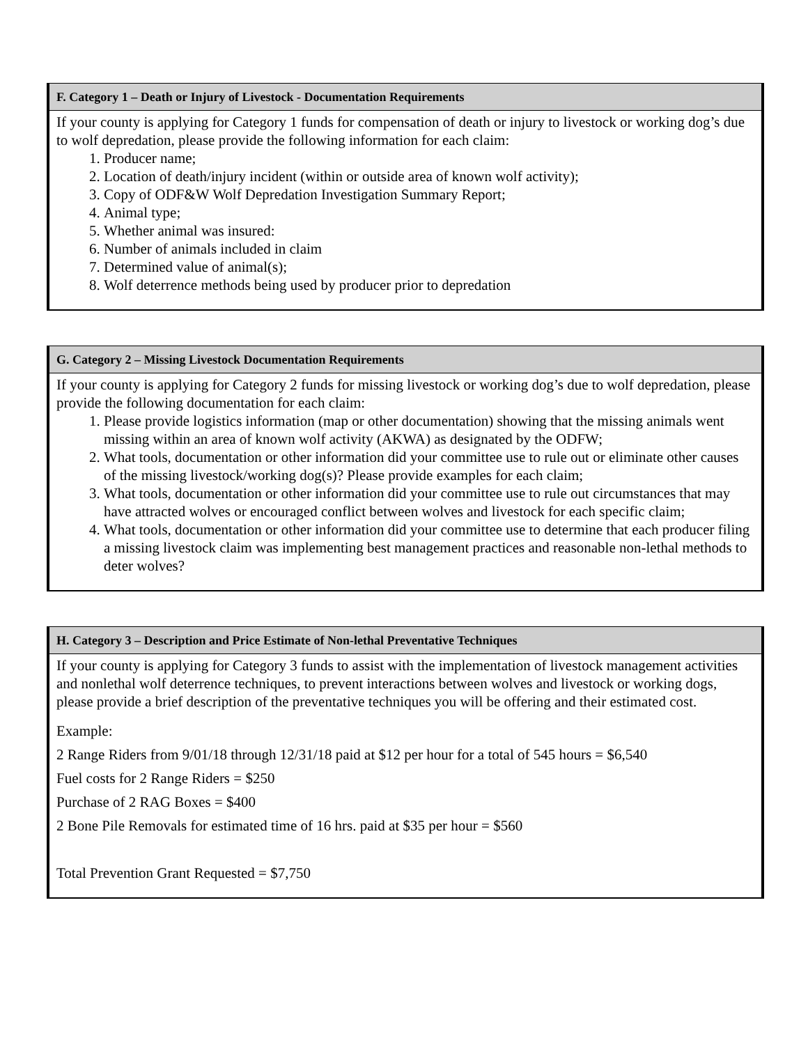F. Category 1 – Death or Injury of Livestock - Documentation Requirements
If your county is applying for Category 1 funds for compensation of death or injury to livestock or working dog’s due to wolf depredation, please provide the following information for each claim:
1. Producer name;
2. Location of death/injury incident (within or outside area of known wolf activity);
3. Copy of ODF&W Wolf Depredation Investigation Summary Report;
4. Animal type;
5. Whether animal was insured:
6. Number of animals included in claim
7. Determined value of animal(s);
8. Wolf deterrence methods being used by producer prior to depredation
G. Category 2 – Missing Livestock Documentation Requirements
If your county is applying for Category 2 funds for missing livestock or working dog’s due to wolf depredation, please provide the following documentation for each claim:
1. Please provide logistics information (map or other documentation) showing that the missing animals went missing within an area of known wolf activity (AKWA) as designated by the ODFW;
2. What tools, documentation or other information did your committee use to rule out or eliminate other causes of the missing livestock/working dog(s)? Please provide examples for each claim;
3. What tools, documentation or other information did your committee use to rule out circumstances that may have attracted wolves or encouraged conflict between wolves and livestock for each specific claim;
4. What tools, documentation or other information did your committee use to determine that each producer filing a missing livestock claim was implementing best management practices and reasonable non-lethal methods to deter wolves?
H. Category 3 – Description and Price Estimate of Non-lethal Preventative Techniques
If your county is applying for Category 3 funds to assist with the implementation of livestock management activities and nonlethal wolf deterrence techniques, to prevent interactions between wolves and livestock or working dogs, please provide a brief description of the preventative techniques you will be offering and their estimated cost.
Example:
2 Range Riders from 9/01/18 through 12/31/18 paid at $12 per hour for a total of 545 hours = $6,540
Fuel costs for 2 Range Riders = $250
Purchase of 2 RAG Boxes = $400
2 Bone Pile Removals for estimated time of 16 hrs. paid at $35 per hour = $560
Total Prevention Grant Requested = $7,750